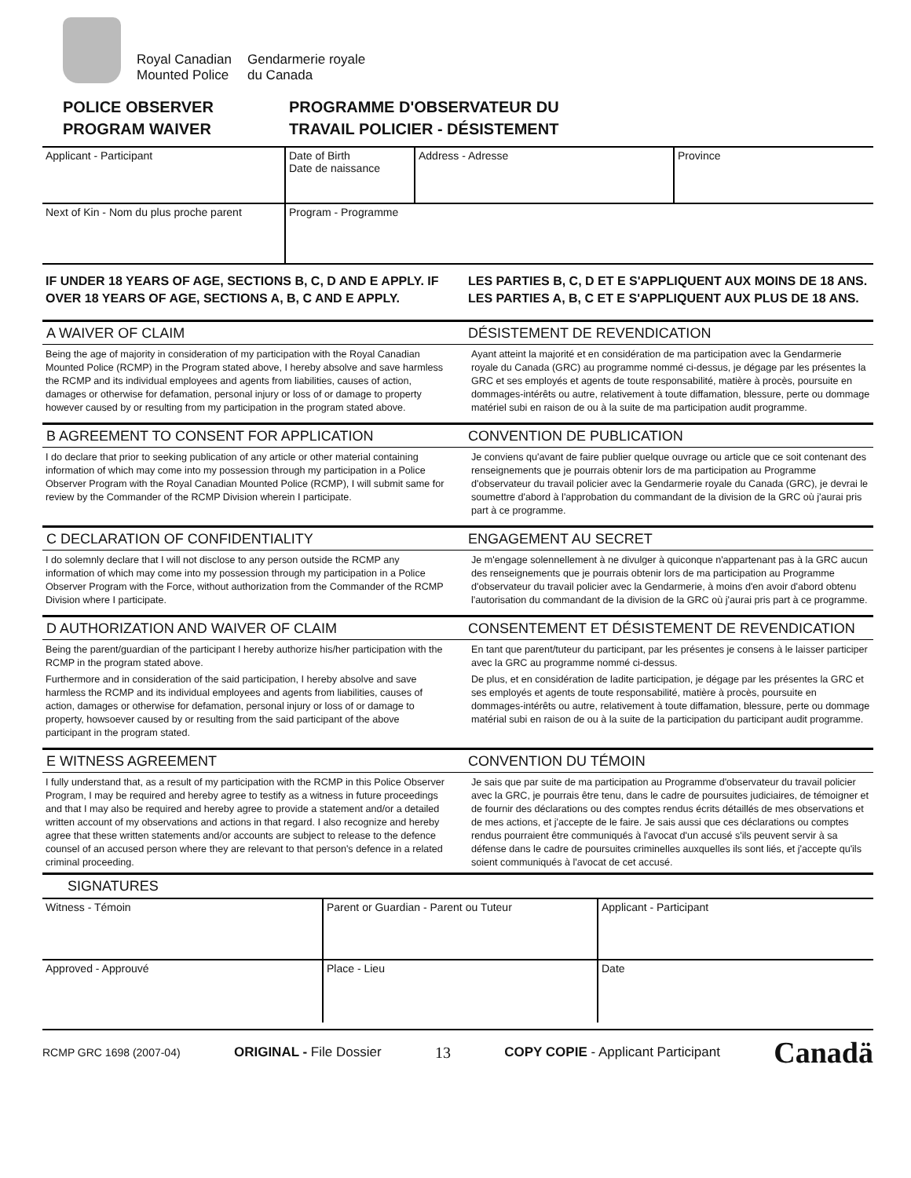Royal Canadian
Mounted Police
Gendarmerie royale
du Canada
POLICE OBSERVER
PROGRAM WAIVER
PROGRAMME D'OBSERVATEUR DU
TRAVAIL POLICIER - DÉSISTEMENT
| Applicant - Participant | Date of Birth Date de naissance | Address - Adresse | Province |
| Next of Kin - Nom du plus proche parent | Program - Programme | | |
IF UNDER 18 YEARS OF AGE, SECTIONS B, C, D AND E APPLY. IF OVER 18 YEARS OF AGE, SECTIONS A, B, C AND E APPLY.
LES PARTIES B, C, D ET E S'APPLIQUENT AUX MOINS DE 18 ANS. LES PARTIES A, B, C ET E S'APPLIQUENT AUX PLUS DE 18 ANS.
A WAIVER OF CLAIM DÉSISTEMENT DE REVENDICATION
Being the age of majority in consideration of my participation with the Royal Canadian Mounted Police (RCMP) in the Program stated above, I hereby absolve and save harmless the RCMP and its individual employees and agents from liabilities, causes of action, damages or otherwise for defamation, personal injury or loss of or damage to property however caused by or resulting from my participation in the program stated above.
Ayant atteint la majorité et en considération de ma participation avec la Gendarmerie royale du Canada (GRC) au programme nommé ci-dessus, je dégage par les présentes la GRC et ses employés et agents de toute responsabilité, matière à procès, poursuite en dommages-intérêts ou autre, relativement à toute diffamation, blessure, perte ou dommage matériel subi en raison de ou à la suite de ma participation audit programme.
B AGREEMENT TO CONSENT FOR APPLICATION
CONVENTION DE PUBLICATION
I do declare that prior to seeking publication of any article or other material containing information of which may come into my possession through my participation in a Police Observer Program with the Royal Canadian Mounted Police (RCMP), I will submit same for review by the Commander of the RCMP Division wherein I participate.
Je conviens qu'avant de faire publier quelque ouvrage ou article que ce soit contenant des renseignements que je pourrais obtenir lors de ma participation au Programme d'observateur du travail policier avec la Gendarmerie royale du Canada (GRC), je devrai le soumettre d'abord à l'approbation du commandant de la division de la GRC où j'aurai pris part à ce programme.
C DECLARATION OF CONFIDENTIALITY
ENGAGEMENT AU SECRET
I do solemnly declare that I will not disclose to any person outside the RCMP any information of which may come into my possession through my participation in a Police Observer Program with the Force, without authorization from the Commander of the RCMP Division where I participate.
Je m'engage solennellement à ne divulger à quiconque n'appartenant pas à la GRC aucun des renseignements que je pourrais obtenir lors de ma participation au Programme d'observateur du travail policier avec la Gendarmerie, à moins d'en avoir d'abord obtenu l'autorisation du commandant de la division de la GRC où j'aurai pris part à ce programme.
D AUTHORIZATION AND WAIVER OF CLAIM
CONSENTEMENT ET DÉSISTEMENT DE REVENDICATION
Being the parent/guardian of the participant I hereby authorize his/her participation with the RCMP in the program stated above.
Furthermore and in consideration of the said participation, I hereby absolve and save harmless the RCMP and its individual employees and agents from liabilities, causes of action, damages or otherwise for defamation, personal injury or loss of or damage to property, howsoever caused by or resulting from the said participant of the above participant in the program stated.
En tant que parent/tuteur du participant, par les présentes je consens à le laisser participer avec la GRC au programme nommé ci-dessus.
De plus, et en considération de ladite participation, je dégage par les présentes la GRC et ses employés et agents de toute responsabilité, matière à procès, poursuite en dommages-intérêts ou autre, relativement à toute diffamation, blessure, perte ou dommage matérial subi en raison de ou à la suite de la participation du participant audit programme.
E WITNESS AGREEMENT CONVENTION DU TÉMOIN
I fully understand that, as a result of my participation with the RCMP in this Police Observer Program, I may be required and hereby agree to testify as a witness in future proceedings and that I may also be required and hereby agree to provide a statement and/or a detailed written account of my observations and actions in that regard. I also recognize and hereby agree that these written statements and/or accounts are subject to release to the defence counsel of an accused person where they are relevant to that person's defence in a related criminal proceeding.
Je sais que par suite de ma participation au Programme d'observateur du travail policier avec la GRC, je pourrais être tenu, dans le cadre de poursuites judiciaires, de témoigner et de fournir des déclarations ou des comptes rendus écrits détaillés de mes observations et de mes actions, et j'accepte de le faire. Je sais aussi que ces déclarations ou comptes rendus pourraient être communiqués à l'avocat d'un accusé s'ils peuvent servir à sa défense dans le cadre de poursuites criminelles auxquelles ils sont liés, et j'accepte qu'ils soient communiqués à l'avocat de cet accusé.
SIGNATURES
| Witness - Témoin | Parent or Guardian - Parent ou Tuteur | Applicant - Participant |
| Approved - Approuvé | Place - Lieu | Date |
RCMP GRC 1698 (2007-04) ORIGINAL - File Dossier 13 COPY COPIE - Applicant Participant Canadä